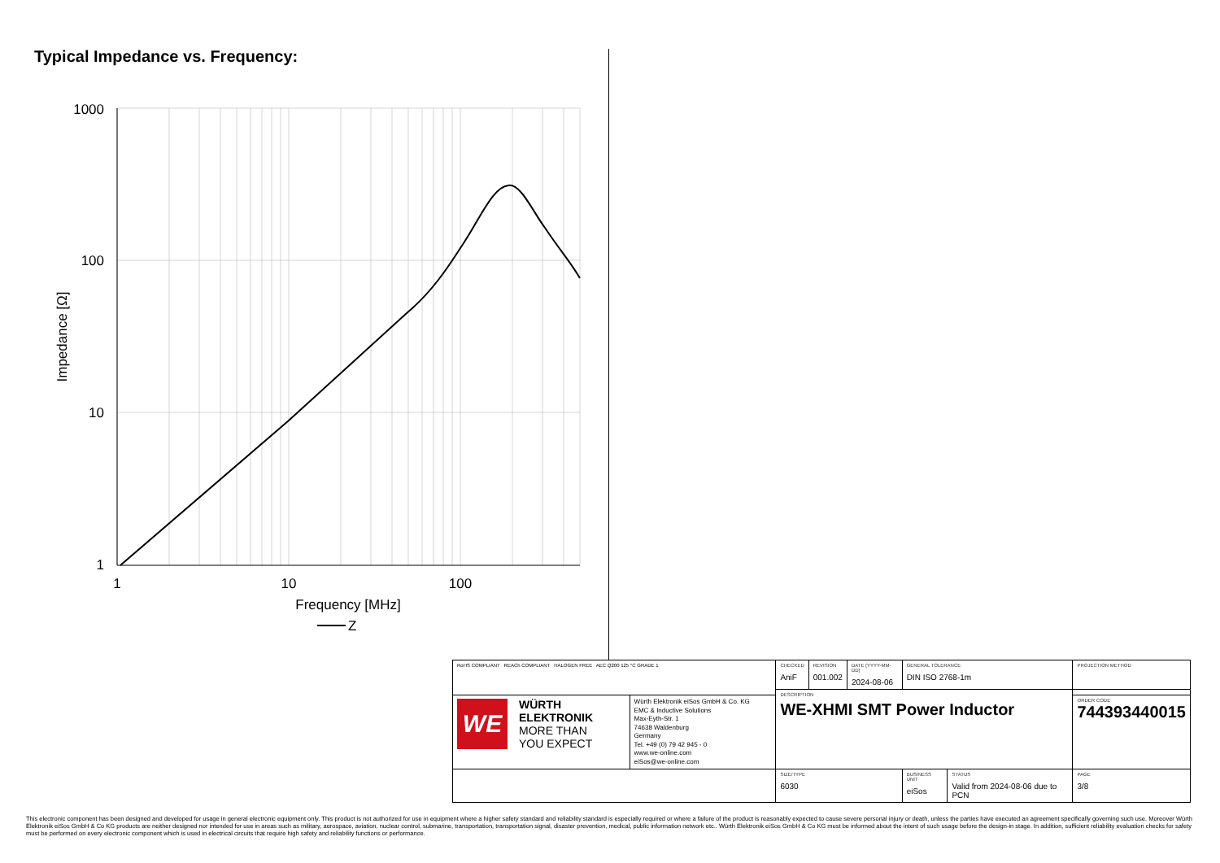Typical Impedance vs. Frequency:
1000
100
10
1
1
10
100
Frequency [MHz]
Impedance [Ω]
Z
| RoHS COMPLIANT REACh COMPLIANT HALOGEN FREE AEC Q200 125 °C GRADE 1 | | CHECKED AniF | REVISION 001.002 | DATE (YYYY-MM-DD) 2024-08-06 | GENERAL TOLERANCE DIN ISO 2768-1m | | PROJECTION METHOD |
| | | DESCRIPTION WE-XHMI SMT Power Inductor | | | | | |
| WE WÜRTH ELEKTRONIK MORE THAN YOU EXPECT | Würth Elektronik eiSos GmbH & Co. KG EMC & Inductive Solutions Max-Eyth-Str. 1 74638 Waldenburg Germany Tel. +49 (0) 79 42 945 - 0 www.we-online.com eiSos@we-online.com | | | | | | ORDER CODE 744393440015 |
| | | SIZE/TYPE 6030 | | | BUSINESS UNIT eiSos | STATUS Valid from 2024-08-06 due to PCN | PAGE 3/8 |
This electronic component has been designed and developed for usage in general electronic equipment only. This product is not authorized for use in equipment where a higher safety standard and reliability standard is especially required or where a failure of the product is reasonably expected to cause severe personal injury or death, unless the parties have executed an agreement specifically governing such use. Moreover Würth Elektronik eiSos GmbH & Co KG products are neither designed nor intended for use in areas such as military, aerospace, aviation, nuclear control, submarine, transportation, transportation signal, disaster prevention, medical, public information network etc.. Würth Elektronik eiSos GmbH & Co KG must be informed about the intent of such usage before the design-in stage. In addition, sufficient reliability evaluation checks for safety must be performed on every electronic component which is used in electrical circuits that require high safety and reliability functions or performance.